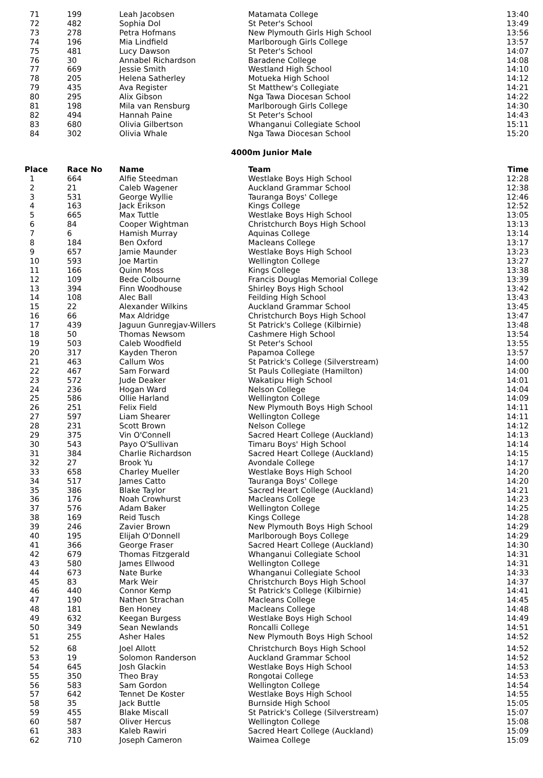| 71 | 199 | Leah Jacobsen | Matamata College | 13:40 |
| 72 | 482 | Sophia Dol | St Peter's School | 13:49 |
| 73 | 278 | Petra Hofmans | New Plymouth Girls High School | 13:56 |
| 74 | 196 | Mia Lindfield | Marlborough Girls College | 13:57 |
| 75 | 481 | Lucy Dawson | St Peter's School | 14:07 |
| 76 | 30 | Annabel Richardson | Baradene College | 14:08 |
| 77 | 669 | Jessie Smith | Westland High School | 14:10 |
| 78 | 205 | Helena Satherley | Motueka High School | 14:12 |
| 79 | 435 | Ava Register | St Matthew's Collegiate | 14:21 |
| 80 | 295 | Alix Gibson | Nga Tawa Diocesan School | 14:22 |
| 81 | 198 | Mila van Rensburg | Marlborough Girls College | 14:30 |
| 82 | 494 | Hannah Paine | St Peter's School | 14:43 |
| 83 | 680 | Olivia Gilbertson | Whanganui Collegiate School | 15:11 |
| 84 | 302 | Olivia Whale | Nga Tawa Diocesan School | 15:20 |
4000m Junior Male
| Place | Race No | Name | Team | Time |
| --- | --- | --- | --- | --- |
| 1 | 664 | Alfie Steedman | Westlake Boys High School | 12:28 |
| 2 | 21 | Caleb Wagener | Auckland Grammar School | 12:38 |
| 3 | 531 | George Wyllie | Tauranga Boys' College | 12:46 |
| 4 | 163 | Jack Erikson | Kings College | 12:52 |
| 5 | 665 | Max Tuttle | Westlake Boys High School | 13:05 |
| 6 | 84 | Cooper Wightman | Christchurch Boys High School | 13:13 |
| 7 | 6 | Hamish Murray | Aquinas College | 13:14 |
| 8 | 184 | Ben Oxford | Macleans College | 13:17 |
| 9 | 657 | Jamie Maunder | Westlake Boys High School | 13:23 |
| 10 | 593 | Joe Martin | Wellington College | 13:27 |
| 11 | 166 | Quinn Moss | Kings College | 13:38 |
| 12 | 109 | Bede Colbourne | Francis Douglas Memorial College | 13:39 |
| 13 | 394 | Finn Woodhouse | Shirley Boys High School | 13:42 |
| 14 | 108 | Alec Ball | Feilding High School | 13:43 |
| 15 | 22 | Alexander Wilkins | Auckland Grammar School | 13:45 |
| 16 | 66 | Max Aldridge | Christchurch Boys High School | 13:47 |
| 17 | 439 | Jaguun Gunregjav-Willers | St Patrick's College (Kilbirnie) | 13:48 |
| 18 | 50 | Thomas Newsom | Cashmere High School | 13:54 |
| 19 | 503 | Caleb Woodfield | St Peter's School | 13:55 |
| 20 | 317 | Kayden Theron | Papamoa College | 13:57 |
| 21 | 463 | Callum Wos | St Patrick's College (Silverstream) | 14:00 |
| 22 | 467 | Sam Forward | St Pauls Collegiate (Hamilton) | 14:00 |
| 23 | 572 | Jude Deaker | Wakatipu High School | 14:01 |
| 24 | 236 | Hogan Ward | Nelson College | 14:04 |
| 25 | 586 | Ollie Harland | Wellington College | 14:09 |
| 26 | 251 | Felix Field | New Plymouth Boys High School | 14:11 |
| 27 | 597 | Liam Shearer | Wellington College | 14:11 |
| 28 | 231 | Scott Brown | Nelson College | 14:12 |
| 29 | 375 | Vin O'Connell | Sacred Heart College (Auckland) | 14:13 |
| 30 | 543 | Payo O'Sullivan | Timaru Boys' High School | 14:14 |
| 31 | 384 | Charlie Richardson | Sacred Heart College (Auckland) | 14:15 |
| 32 | 27 | Brook Yu | Avondale College | 14:17 |
| 33 | 658 | Charley Mueller | Westlake Boys High School | 14:20 |
| 34 | 517 | James Catto | Tauranga Boys' College | 14:20 |
| 35 | 386 | Blake Taylor | Sacred Heart College (Auckland) | 14:21 |
| 36 | 176 | Noah Crowhurst | Macleans College | 14:23 |
| 37 | 576 | Adam Baker | Wellington College | 14:25 |
| 38 | 169 | Reid Tusch | Kings College | 14:28 |
| 39 | 246 | Zavier Brown | New Plymouth Boys High School | 14:29 |
| 40 | 195 | Elijah O'Donnell | Marlborough Boys College | 14:29 |
| 41 | 366 | George Fraser | Sacred Heart College (Auckland) | 14:30 |
| 42 | 679 | Thomas Fitzgerald | Whanganui Collegiate School | 14:31 |
| 43 | 580 | James Ellwood | Wellington College | 14:31 |
| 44 | 673 | Nate Burke | Whanganui Collegiate School | 14:33 |
| 45 | 83 | Mark Weir | Christchurch Boys High School | 14:37 |
| 46 | 440 | Connor Kemp | St Patrick's College (Kilbirnie) | 14:41 |
| 47 | 190 | Nathen Strachan | Macleans College | 14:45 |
| 48 | 181 | Ben Honey | Macleans College | 14:48 |
| 49 | 632 | Keegan Burgess | Westlake Boys High School | 14:49 |
| 50 | 349 | Sean Newlands | Roncalli College | 14:51 |
| 51 | 255 | Asher Hales | New Plymouth Boys High School | 14:52 |
| 52 | 68 | Joel Allott | Christchurch Boys High School | 14:52 |
| 53 | 19 | Solomon Randerson | Auckland Grammar School | 14:52 |
| 54 | 645 | Josh Glackin | Westlake Boys High School | 14:53 |
| 55 | 350 | Theo Bray | Rongotai College | 14:53 |
| 56 | 583 | Sam Gordon | Wellington College | 14:54 |
| 57 | 642 | Tennet De Koster | Westlake Boys High School | 14:55 |
| 58 | 35 | Jack Buttle | Burnside High School | 15:05 |
| 59 | 455 | Blake Miscall | St Patrick's College (Silverstream) | 15:07 |
| 60 | 587 | Oliver Hercus | Wellington College | 15:08 |
| 61 | 383 | Kaleb Rawiri | Sacred Heart College (Auckland) | 15:09 |
| 62 | 710 | Joseph Cameron | Waimea College | 15:09 |